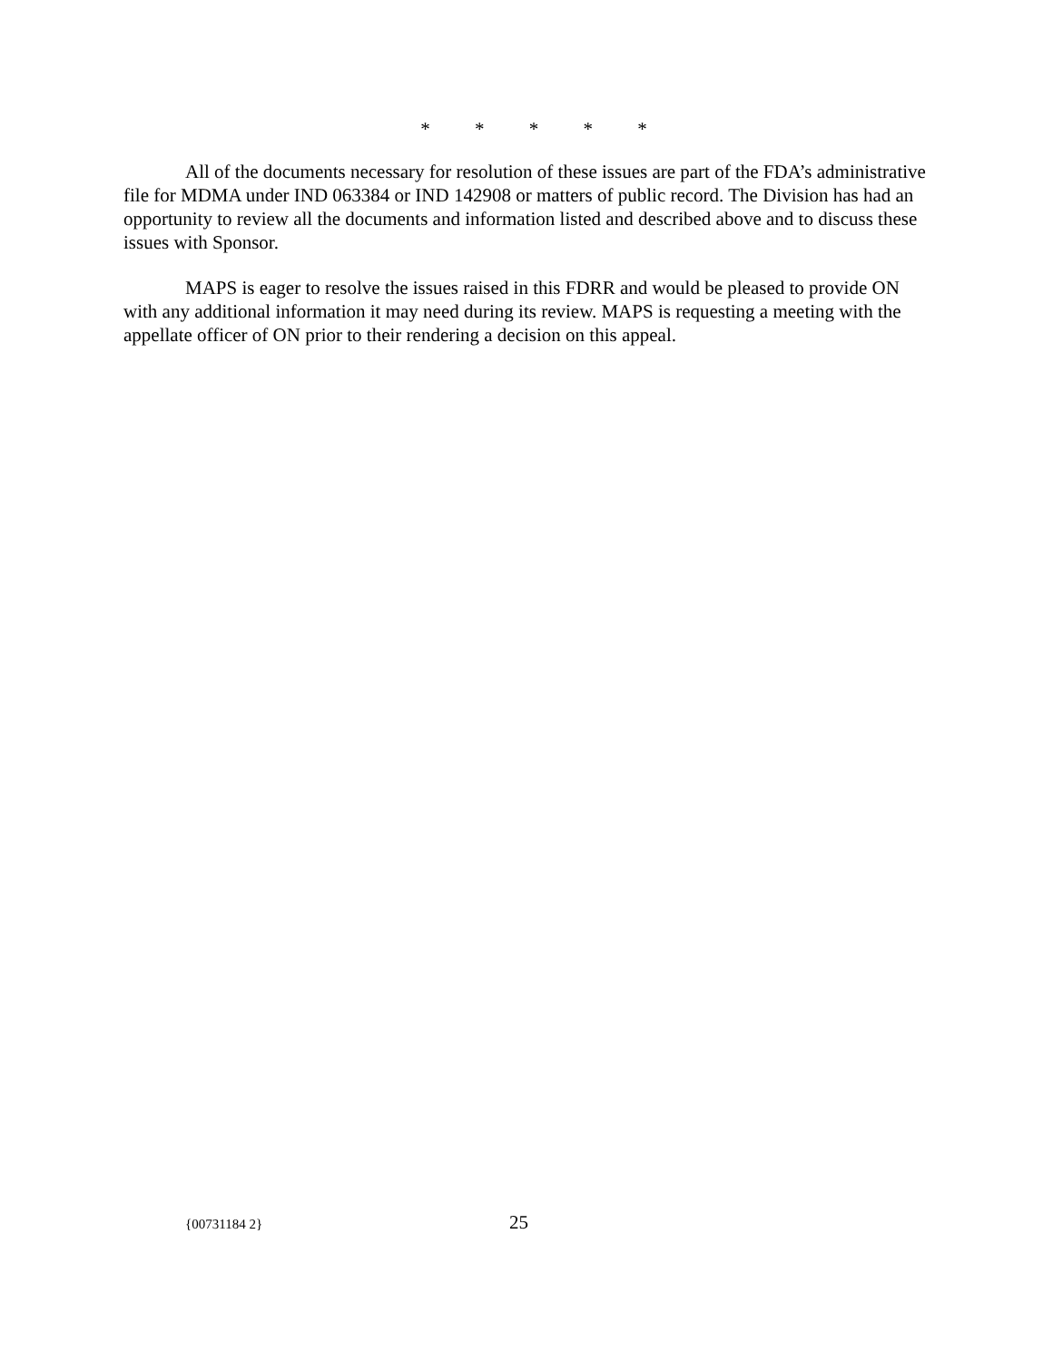* * * * *
All of the documents necessary for resolution of these issues are part of the FDA’s administrative file for MDMA under IND 063384 or IND 142908 or matters of public record. The Division has had an opportunity to review all the documents and information listed and described above and to discuss these issues with Sponsor.
MAPS is eager to resolve the issues raised in this FDRR and would be pleased to provide ON with any additional information it may need during its review. MAPS is requesting a meeting with the appellate officer of ON prior to their rendering a decision on this appeal.
{00731184 2} 25